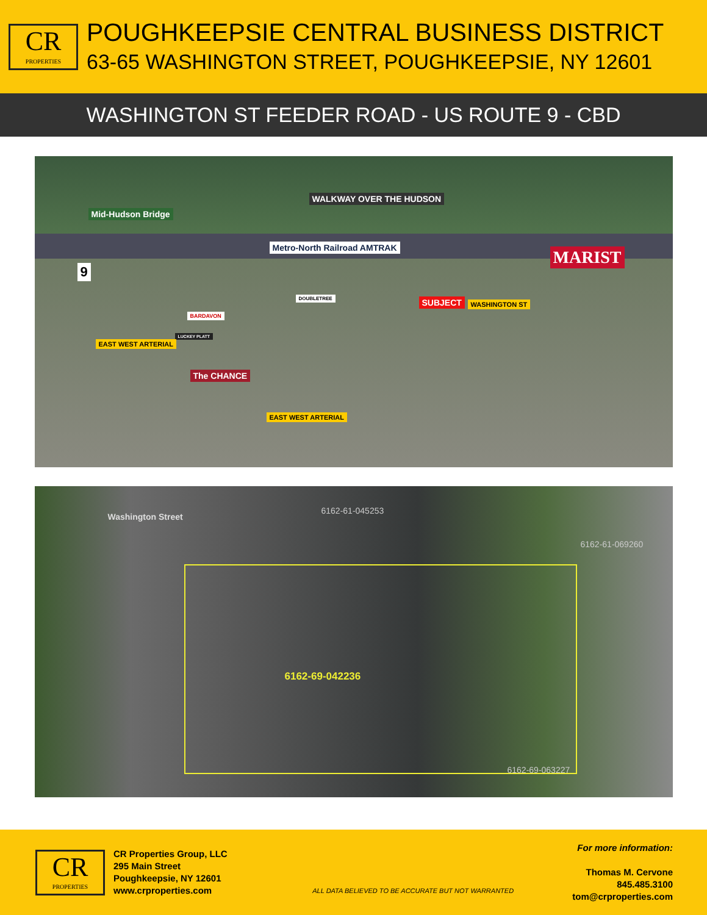CR
PROPERTIES
POUGHKEEPSIE CENTRAL BUSINESS DISTRICT
63-65 WASHINGTON STREET, POUGHKEEPSIE, NY 12601
WASHINGTON ST FEEDER ROAD - US ROUTE 9 - CBD
Mid-Hudson Bridge
WALKWAY OVER THE HUDSON
Metro-North Railroad AMTRAK MARIST
9
BARDAVON
DOUBLETREE
LUCKEY PLATT
The CHANCE
SUBJECT WASHINGTON ST
EAST WEST ARTERIAL
EAST WEST ARTERIAL
Washington Street
6162-61-045253
6162-61-069260
6162-69-042236
6162-69-063227
CR
PROPERTIES
CR Properties Group, LLC
295 Main Street
Poughkeepsie, NY 12601
www.crproperties.com
ALL DATA BELIEVED TO BE ACCURATE BUT NOT WARRANTED
For more information:
Thomas M. Cervone
845.485.3100
tom@crproperties.com